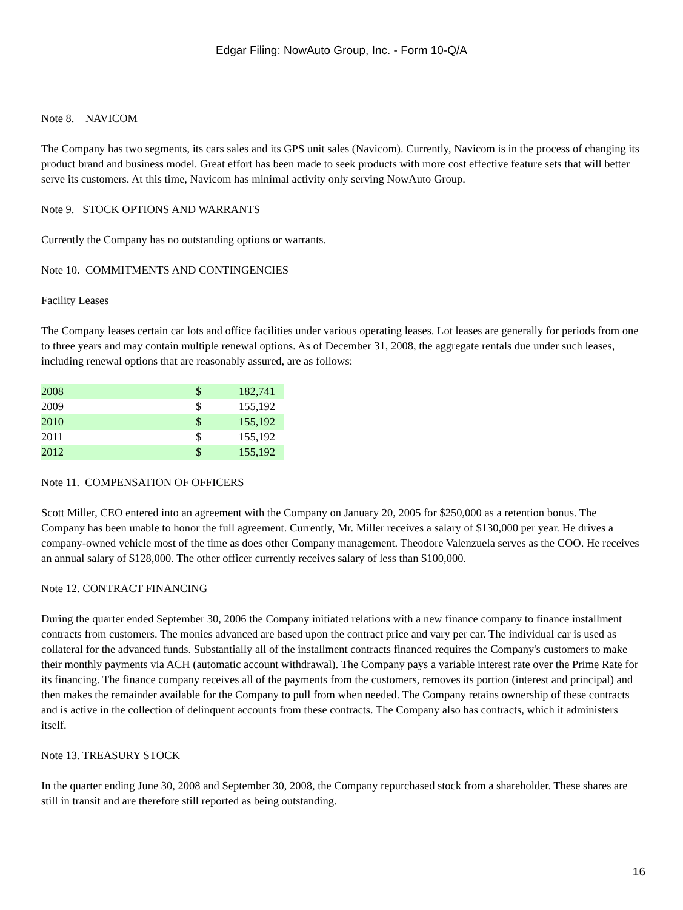Edgar Filing: NowAuto Group, Inc. - Form 10-Q/A
Note 8. NAVICOM
The Company has two segments, its cars sales and its GPS unit sales (Navicom). Currently, Navicom is in the process of changing its product brand and business model. Great effort has been made to seek products with more cost effective feature sets that will better serve its customers. At this time, Navicom has minimal activity only serving NowAuto Group.
Note 9. STOCK OPTIONS AND WARRANTS
Currently the Company has no outstanding options or warrants.
Note 10. COMMITMENTS AND CONTINGENCIES
Facility Leases
The Company leases certain car lots and office facilities under various operating leases. Lot leases are generally for periods from one to three years and may contain multiple renewal options. As of December 31, 2008, the aggregate rentals due under such leases, including renewal options that are reasonably assured, are as follows:
| 2008 | $ | 182,741 |
| 2009 | $ | 155,192 |
| 2010 | $ | 155,192 |
| 2011 | $ | 155,192 |
| 2012 | $ | 155,192 |
Note 11. COMPENSATION OF OFFICERS
Scott Miller, CEO entered into an agreement with the Company on January 20, 2005 for $250,000 as a retention bonus. The Company has been unable to honor the full agreement. Currently, Mr. Miller receives a salary of $130,000 per year. He drives a company-owned vehicle most of the time as does other Company management. Theodore Valenzuela serves as the COO. He receives an annual salary of $128,000. The other officer currently receives salary of less than $100,000.
Note 12. CONTRACT FINANCING
During the quarter ended September 30, 2006 the Company initiated relations with a new finance company to finance installment contracts from customers. The monies advanced are based upon the contract price and vary per car. The individual car is used as collateral for the advanced funds. Substantially all of the installment contracts financed requires the Company's customers to make their monthly payments via ACH (automatic account withdrawal). The Company pays a variable interest rate over the Prime Rate for its financing. The finance company receives all of the payments from the customers, removes its portion (interest and principal) and then makes the remainder available for the Company to pull from when needed. The Company retains ownership of these contracts and is active in the collection of delinquent accounts from these contracts. The Company also has contracts, which it administers itself.
Note 13. TREASURY STOCK
In the quarter ending June 30, 2008 and September 30, 2008, the Company repurchased stock from a shareholder. These shares are still in transit and are therefore still reported as being outstanding.
16